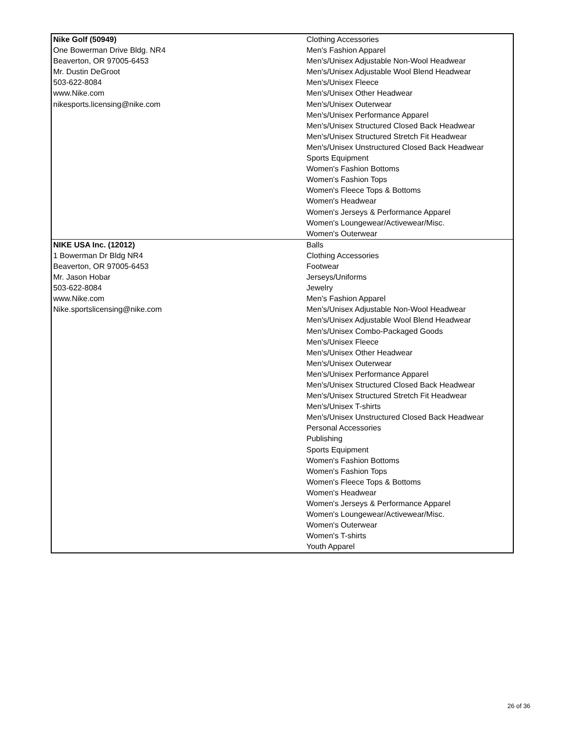| Nike Golf (50949) One Bowerman Drive Bldg. NR4 Beaverton, OR 97005-6453 Mr. Dustin DeGroot 503-622-8084 www.Nike.com nikesports.licensing@nike.com | Clothing Accessories Men's Fashion Apparel Men's/Unisex Adjustable Non-Wool Headwear Men's/Unisex Adjustable Wool Blend Headwear Men's/Unisex Fleece Men's/Unisex Other Headwear Men's/Unisex Outerwear Men's/Unisex Performance Apparel Men's/Unisex Structured Closed Back Headwear Men's/Unisex Structured Stretch Fit Headwear Men's/Unisex Unstructured Closed Back Headwear Sports Equipment Women's Fashion Bottoms Women's Fashion Tops Women's Fleece Tops & Bottoms Women's Headwear Women's Jerseys & Performance Apparel Women's Loungewear/Activewear/Misc. Women's Outerwear |
| NIKE USA Inc. (12012) 1 Bowerman Dr Bldg NR4 Beaverton, OR 97005-6453 Mr. Jason Hobar 503-622-8084 www.Nike.com Nike.sportslicensing@nike.com | Balls Clothing Accessories Footwear Jerseys/Uniforms Jewelry Men's Fashion Apparel Men's/Unisex Adjustable Non-Wool Headwear Men's/Unisex Adjustable Wool Blend Headwear Men's/Unisex Combo-Packaged Goods Men's/Unisex Fleece Men's/Unisex Other Headwear Men's/Unisex Outerwear Men's/Unisex Performance Apparel Men's/Unisex Structured Closed Back Headwear Men's/Unisex Structured Stretch Fit Headwear Men's/Unisex T-shirts Men's/Unisex Unstructured Closed Back Headwear Personal Accessories Publishing Sports Equipment Women's Fashion Bottoms Women's Fashion Tops Women's Fleece Tops & Bottoms Women's Headwear Women's Jerseys & Performance Apparel Women's Loungewear/Activewear/Misc. Women's Outerwear Women's T-shirts Youth Apparel |
26 of 36